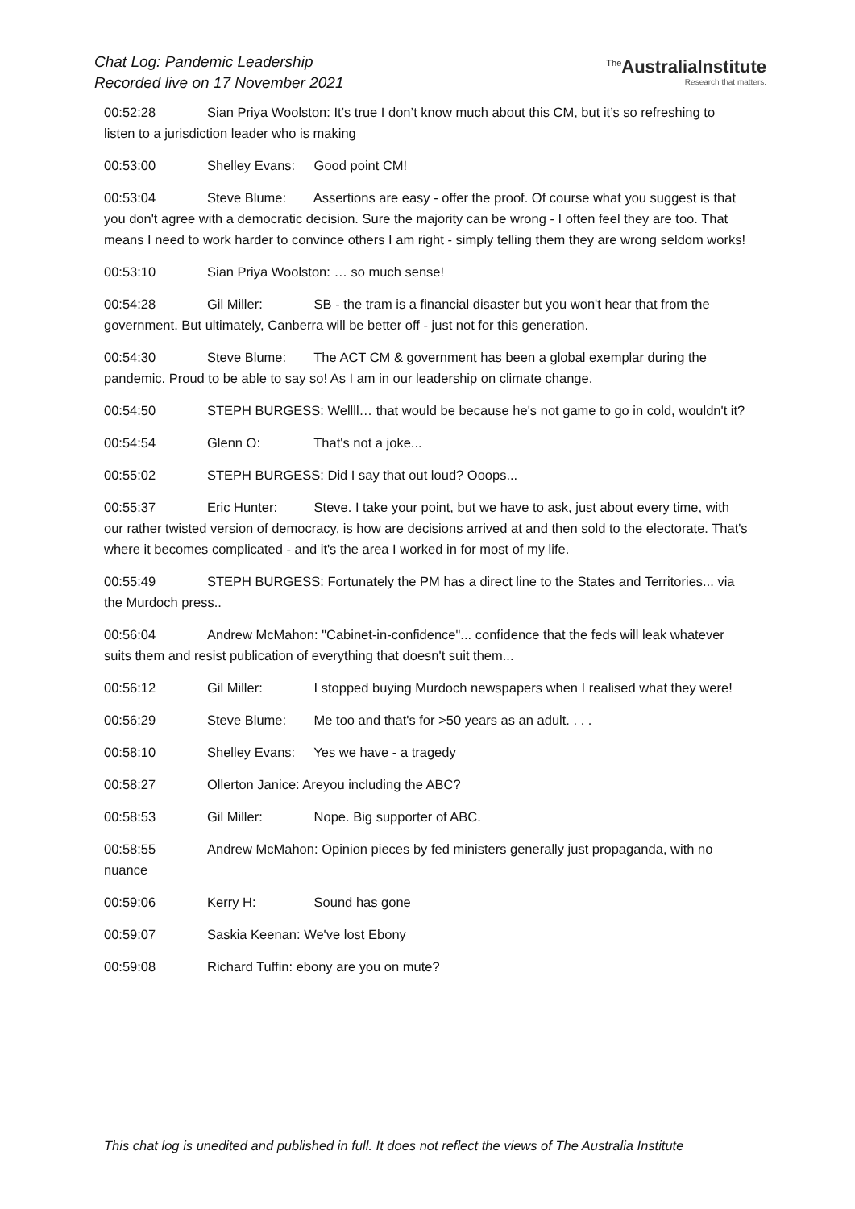Chat Log: Pandemic Leadership
Recorded live on 17 November 2021
<sup>The</sup>AustraliaInstitute
Research that matters.
00:52:28 Sian Priya Woolston: It’s true I don’t know much about this CM, but it’s so refreshing to listen to a jurisdiction leader who is making
00:53:00 Shelley Evans: Good point CM!
00:53:04 Steve Blume: Assertions are easy - offer the proof. Of course what you suggest is that you don't agree with a democratic decision. Sure the majority can be wrong - I often feel they are too. That means I need to work harder to convince others I am right - simply telling them they are wrong seldom works!
00:53:10 Sian Priya Woolston: … so much sense!
00:54:28 Gil Miller: SB - the tram is a financial disaster but you won't hear that from the government. But ultimately, Canberra will be better off - just not for this generation.
00:54:30 Steve Blume: The ACT CM & government has been a global exemplar during the pandemic. Proud to be able to say so! As I am in our leadership on climate change.
00:54:50 STEPH BURGESS: Wellll… that would be because he's not game to go in cold, wouldn't it?
00:54:54 Glenn O: That's not a joke...
00:55:02 STEPH BURGESS: Did I say that out loud? Ooops...
00:55:37 Eric Hunter: Steve. I take your point, but we have to ask, just about every time, with our rather twisted version of democracy, is how are decisions arrived at and then sold to the electorate. That's where it becomes complicated - and it's the area I worked in for most of my life.
00:55:49 STEPH BURGESS: Fortunately the PM has a direct line to the States and Territories... via the Murdoch press..
00:56:04 Andrew McMahon: "Cabinet-in-confidence"... confidence that the feds will leak whatever suits them and resist publication of everything that doesn't suit them...
00:56:12 Gil Miller: I stopped buying Murdoch newspapers when I realised what they were!
00:56:29 Steve Blume: Me too and that's for >50 years as an adult. . . .
00:58:10 Shelley Evans: Yes we have - a tragedy
00:58:27 Ollerton Janice: Areyou including the ABC?
00:58:53 Gil Miller: Nope. Big supporter of ABC.
00:58:55 Andrew McMahon: Opinion pieces by fed ministers generally just propaganda, with no nuance
00:59:06 Kerry H: Sound has gone
00:59:07 Saskia Keenan: We've lost Ebony
00:59:08 Richard Tuffin: ebony are you on mute?
This chat log is unedited and published in full. It does not reflect the views of The Australia Institute